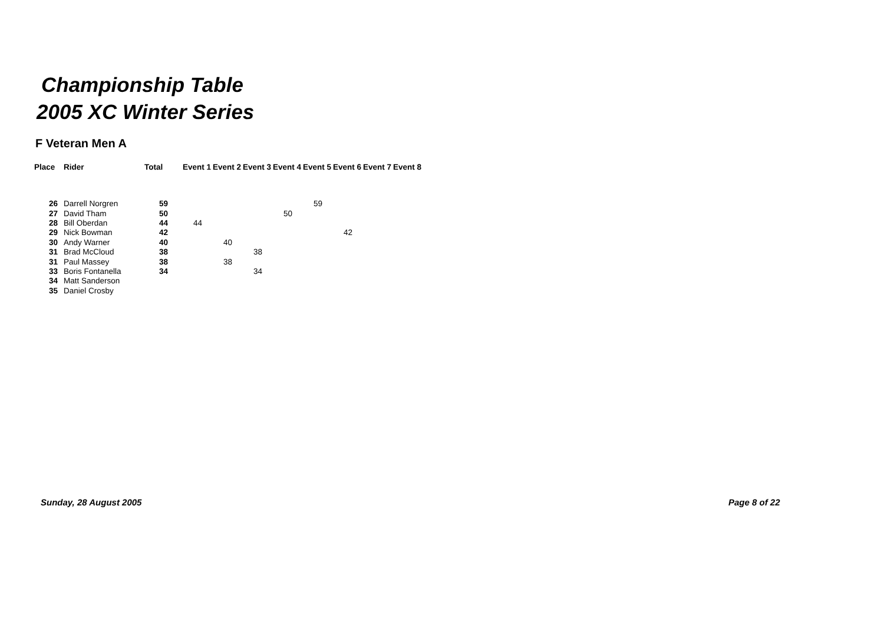Championship Table
2005 XC Winter Series
F Veteran Men A
| Place | Rider | Total | | Event 1 | Event 2 | Event 3 | Event 4 | Event 5 | Event 6 | Event 7 | Event 8 |
| --- | --- | --- | --- | --- | --- | --- | --- | --- | --- | --- | --- |
| 26 | Darrell Norgren | 59 | | | | | | 59 | | | |
| 27 | David Tham | 50 | | | | | 50 | | | | |
| 28 | Bill Oberdan | 44 | | 44 | | | | | | | |
| 29 | Nick Bowman | 42 | | | | | | | 42 | | |
| 30 | Andy Warner | 40 | | | 40 | | | | | | |
| 31 | Brad McCloud | 38 | | | | 38 | | | | | |
| 31 | Paul Massey | 38 | | | 38 | | | | | | |
| 33 | Boris Fontanella | 34 | | | | 34 | | | | | |
| 34 | Matt Sanderson | | | | | | | | | | |
| 35 | Daniel Crosby | | | | | | | | | | |
Sunday, 28 August 2005 Page 8 of 22